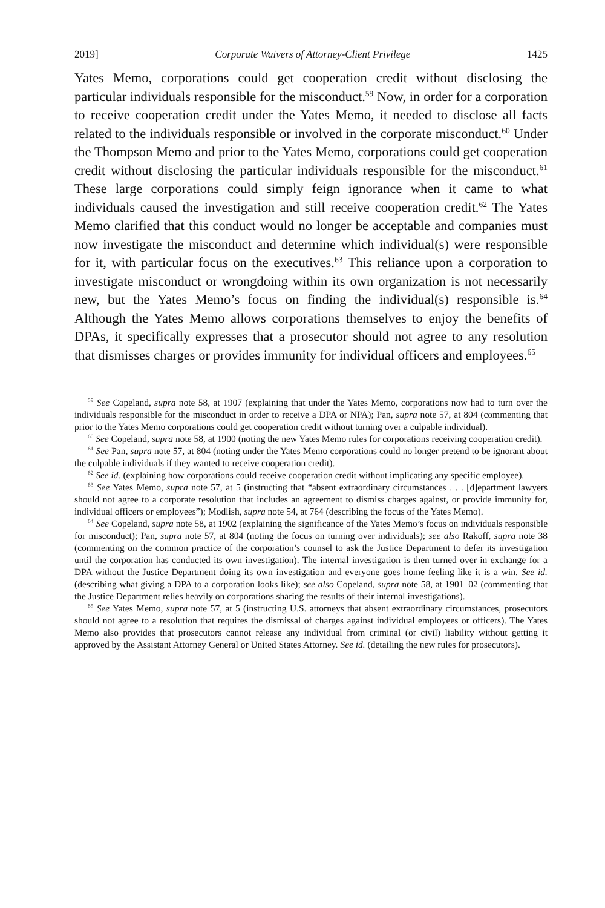2019] Corporate Waivers of Attorney-Client Privilege 1425
Yates Memo, corporations could get cooperation credit without disclosing the particular individuals responsible for the misconduct.<sup>59</sup> Now, in order for a corporation to receive cooperation credit under the Yates Memo, it needed to disclose all facts related to the individuals responsible or involved in the corporate misconduct.<sup>60</sup> Under the Thompson Memo and prior to the Yates Memo, corporations could get cooperation credit without disclosing the particular individuals responsible for the misconduct.<sup>61</sup> These large corporations could simply feign ignorance when it came to what individuals caused the investigation and still receive cooperation credit.<sup>62</sup> The Yates Memo clarified that this conduct would no longer be acceptable and companies must now investigate the misconduct and determine which individual(s) were responsible for it, with particular focus on the executives.<sup>63</sup> This reliance upon a corporation to investigate misconduct or wrongdoing within its own organization is not necessarily new, but the Yates Memo’s focus on finding the individual(s) responsible is.<sup>64</sup> Although the Yates Memo allows corporations themselves to enjoy the benefits of DPAs, it specifically expresses that a prosecutor should not agree to any resolution that dismisses charges or provides immunity for individual officers and employees.<sup>65</sup>
<sup>59</sup> See Copeland, supra note 58, at 1907 (explaining that under the Yates Memo, corporations now had to turn over the individuals responsible for the misconduct in order to receive a DPA or NPA); Pan, supra note 57, at 804 (commenting that prior to the Yates Memo corporations could get cooperation credit without turning over a culpable individual).
<sup>60</sup> See Copeland, supra note 58, at 1900 (noting the new Yates Memo rules for corporations receiving cooperation credit).
<sup>61</sup> See Pan, supra note 57, at 804 (noting under the Yates Memo corporations could no longer pretend to be ignorant about the culpable individuals if they wanted to receive cooperation credit).
<sup>62</sup> See id. (explaining how corporations could receive cooperation credit without implicating any specific employee).
<sup>63</sup> See Yates Memo, supra note 57, at 5 (instructing that “absent extraordinary circumstances . . . [d]epartment lawyers should not agree to a corporate resolution that includes an agreement to dismiss charges against, or provide immunity for, individual officers or employees”); Modlish, supra note 54, at 764 (describing the focus of the Yates Memo).
<sup>64</sup> See Copeland, supra note 58, at 1902 (explaining the significance of the Yates Memo’s focus on individuals responsible for misconduct); Pan, supra note 57, at 804 (noting the focus on turning over individuals); see also Rakoff, supra note 38 (commenting on the common practice of the corporation’s counsel to ask the Justice Department to defer its investigation until the corporation has conducted its own investigation). The internal investigation is then turned over in exchange for a DPA without the Justice Department doing its own investigation and everyone goes home feeling like it is a win. See id. (describing what giving a DPA to a corporation looks like); see also Copeland, supra note 58, at 1901–02 (commenting that the Justice Department relies heavily on corporations sharing the results of their internal investigations).
<sup>65</sup> See Yates Memo, supra note 57, at 5 (instructing U.S. attorneys that absent extraordinary circumstances, prosecutors should not agree to a resolution that requires the dismissal of charges against individual employees or officers). The Yates Memo also provides that prosecutors cannot release any individual from criminal (or civil) liability without getting it approved by the Assistant Attorney General or United States Attorney. See id. (detailing the new rules for prosecutors).